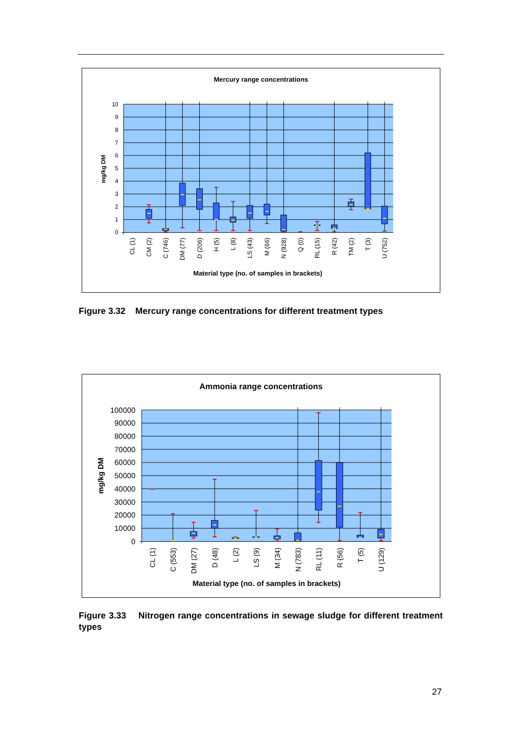Mercury range concentrations
10
9
8
7
6
5
4
3
2
1
0
mg/kg DM
CL (1)
CM (2)
C (746)
DM (77)
D (206)
H (5)
L (8)
LS (43)
M (66)
N (928)
Q (0)
RL (15)
R (42)
TM (2)
T (3)
U (752)
Material type (no. of samples in brackets)
Figure 3.32 Mercury range concentrations for different treatment types
Ammonia range concentrations
100000
90000
80000
70000
60000
50000
40000
30000
20000
10000
0
mg/kg DM
CL (1)
C (553)
DM (27)
D (48)
L (2)
LS (9)
M (34)
N (783)
RL (11)
R (56)
T (5)
U (129)
Material type (no. of samples in brackets)
Figure 3.33 Nitrogen range concentrations in sewage sludge for different treatment types
27